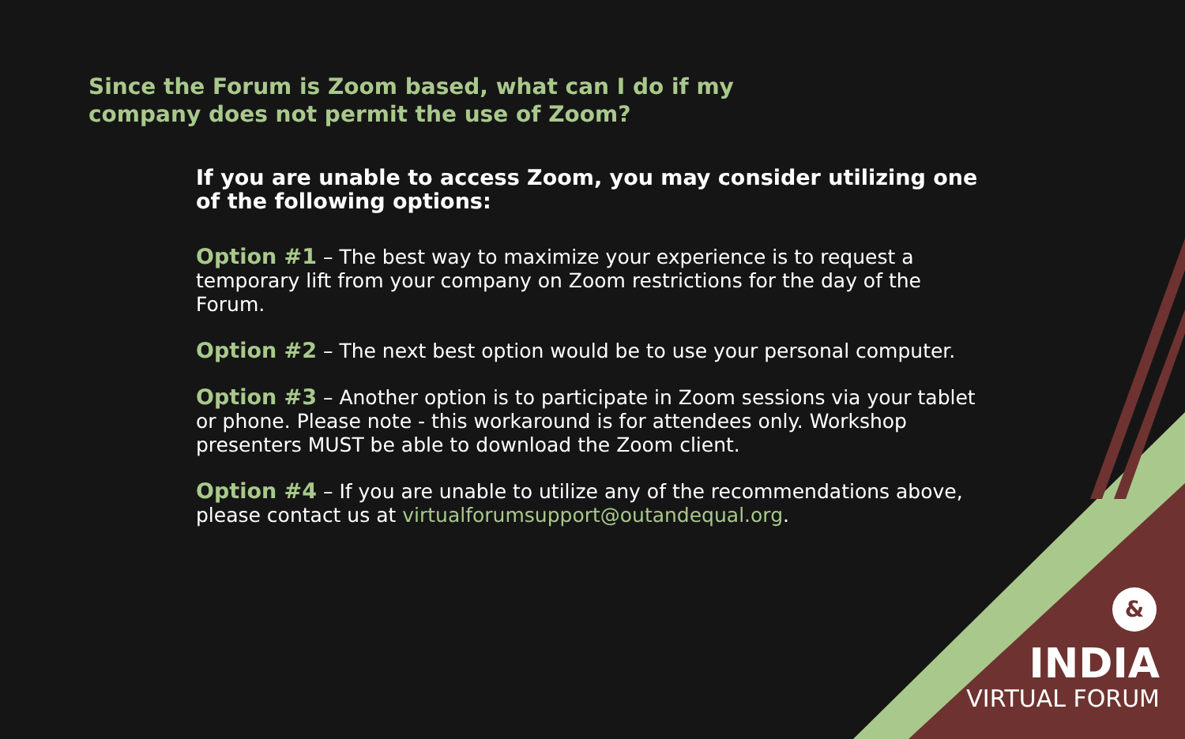Since the Forum is Zoom based, what can I do if my company does not permit the use of Zoom?
If you are unable to access Zoom, you may consider utilizing one of the following options:
Option #1 – The best way to maximize your experience is to request a temporary lift from your company on Zoom restrictions for the day of the Forum.
Option #2 – The next best option would be to use your personal computer.
Option #3 – Another option is to participate in Zoom sessions via your tablet or phone. Please note - this workaround is for attendees only. Workshop presenters MUST be able to download the Zoom client.
Option #4 – If you are unable to utilize any of the recommendations above, please contact us at virtualforumsupport@outandequal.org.
&
INDIA
VIRTUAL FORUM